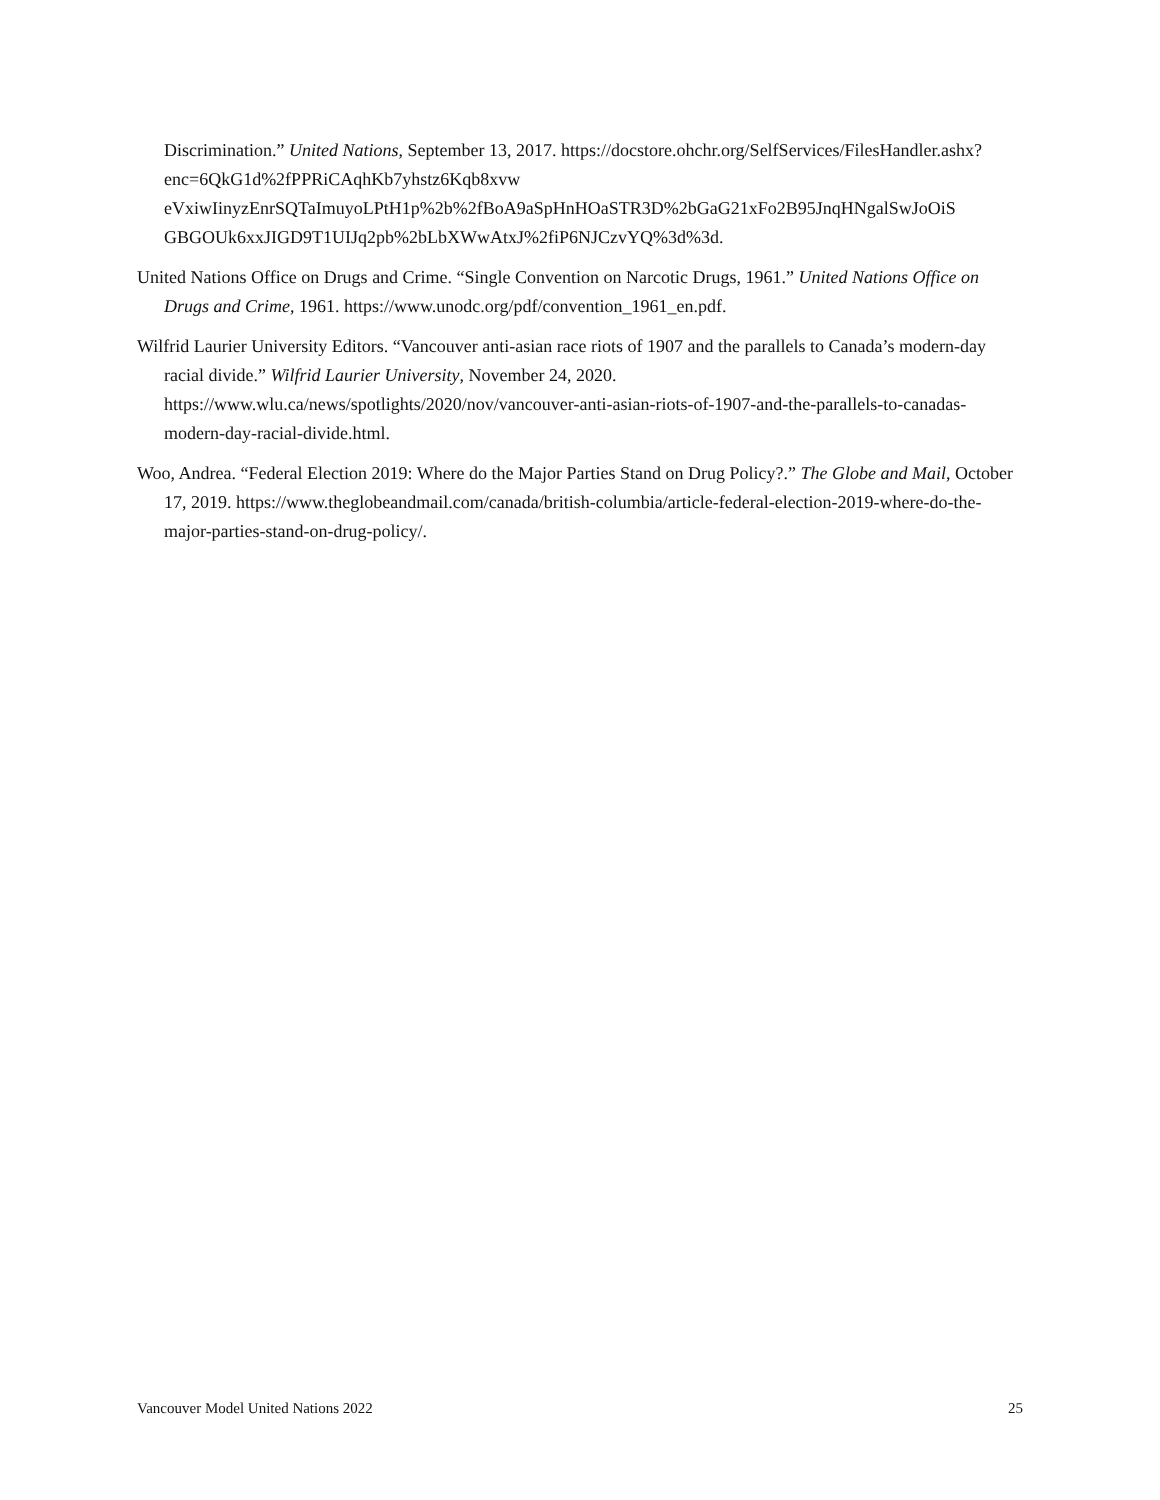Discrimination.” United Nations, September 13, 2017. https://docstore.ohchr.org/SelfServices/FilesHandler.ashx?enc=6QkG1d%2fPPRiCAqhKb7yhstz6Kqb8xvw eVxiwIinyzEnrSQTaImuyoLPtH1p%2b%2fBoA9aSpHnHOaSTR3D%2bGaG21xFo2B95JnqHNgalSwJoOiS GBGOUk6xxJIGD9T1UIJq2pb%2bLbXWwAtxJ%2fiP6NJCzvYQ%3d%3d.
United Nations Office on Drugs and Crime. “Single Convention on Narcotic Drugs, 1961.” United Nations Office on Drugs and Crime, 1961. https://www.unodc.org/pdf/convention_1961_en.pdf.
Wilfrid Laurier University Editors. “Vancouver anti-asian race riots of 1907 and the parallels to Canada’s modern-day racial divide.” Wilfrid Laurier University, November 24, 2020. https://www.wlu.ca/news/spotlights/2020/nov/vancouver-anti-asian-riots-of-1907-and-the-parallels-to-canadas-modern-day-racial-divide.html.
Woo, Andrea. “Federal Election 2019: Where do the Major Parties Stand on Drug Policy?.” The Globe and Mail, October 17, 2019. https://www.theglobeandmail.com/canada/british-columbia/article-federal-election-2019-where-do-the-major-parties-stand-on-drug-policy/.
Vancouver Model United Nations 2022 25